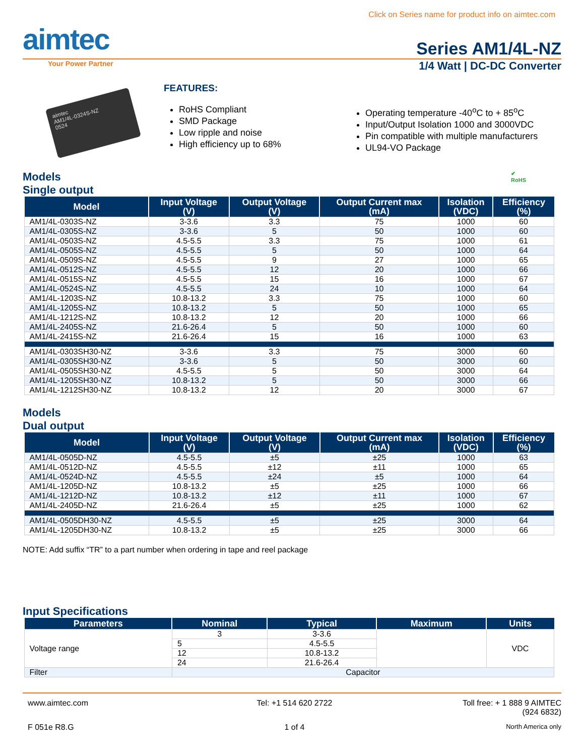Click on Series name for product info on aimtec.com
aimtec
Series AM1/4L-NZ
Your Power Partner
1/4 Watt | DC-DC Converter
aimtec
AM1/4L-0324S-NZ
0524
FEATURES:
RoHS Compliant
SMD Package
Low ripple and noise
High efficiency up to 68%
Operating temperature -40<sup>o</sup>C to + 85<sup>o</sup>C
Input/Output Isolation 1000 and 3000VDC
Pin compatible with multiple manufacturers
UL94-VO Package
Models
Single output
✔
RoHS
| Model | Input Voltage (V) | Output Voltage (V) | Output Current max (mA) | Isolation (VDC) | Efficiency (%) |
| --- | --- | --- | --- | --- | --- |
| AM1/4L-0303S-NZ | 3-3.6 | 3.3 | 75 | 1000 | 60 |
| AM1/4L-0305S-NZ | 3-3.6 | 5 | 50 | 1000 | 60 |
| AM1/4L-0503S-NZ | 4.5-5.5 | 3.3 | 75 | 1000 | 61 |
| AM1/4L-0505S-NZ | 4.5-5.5 | 5 | 50 | 1000 | 64 |
| AM1/4L-0509S-NZ | 4.5-5.5 | 9 | 27 | 1000 | 65 |
| AM1/4L-0512S-NZ | 4.5-5.5 | 12 | 20 | 1000 | 66 |
| AM1/4L-0515S-NZ | 4.5-5.5 | 15 | 16 | 1000 | 67 |
| AM1/4L-0524S-NZ | 4.5-5.5 | 24 | 10 | 1000 | 64 |
| AM1/4L-1203S-NZ | 10.8-13.2 | 3.3 | 75 | 1000 | 60 |
| AM1/4L-1205S-NZ | 10.8-13.2 | 5 | 50 | 1000 | 65 |
| AM1/4L-1212S-NZ | 10.8-13.2 | 12 | 20 | 1000 | 66 |
| AM1/4L-2405S-NZ | 21.6-26.4 | 5 | 50 | 1000 | 60 |
| AM1/4L-2415S-NZ | 21.6-26.4 | 15 | 16 | 1000 | 63 |
| AM1/4L-0303SH30-NZ | 3-3.6 | 3.3 | 75 | 3000 | 60 |
| AM1/4L-0305SH30-NZ | 3-3.6 | 5 | 50 | 3000 | 60 |
| AM1/4L-0505SH30-NZ | 4.5-5.5 | 5 | 50 | 3000 | 64 |
| AM1/4L-1205SH30-NZ | 10.8-13.2 | 5 | 50 | 3000 | 66 |
| AM1/4L-1212SH30-NZ | 10.8-13.2 | 12 | 20 | 3000 | 67 |
Models
Dual output
| Model | Input Voltage (V) | Output Voltage (V) | Output Current max (mA) | Isolation (VDC) | Efficiency (%) |
| --- | --- | --- | --- | --- | --- |
| AM1/4L-0505D-NZ | 4.5-5.5 | ±5 | ±25 | 1000 | 63 |
| AM1/4L-0512D-NZ | 4.5-5.5 | ±12 | ±11 | 1000 | 65 |
| AM1/4L-0524D-NZ | 4.5-5.5 | ±24 | ±5 | 1000 | 64 |
| AM1/4L-1205D-NZ | 10.8-13.2 | ±5 | ±25 | 1000 | 66 |
| AM1/4L-1212D-NZ | 10.8-13.2 | ±12 | ±11 | 1000 | 67 |
| AM1/4L-2405D-NZ | 21.6-26.4 | ±5 | ±25 | 1000 | 62 |
| AM1/4L-0505DH30-NZ | 4.5-5.5 | ±5 | ±25 | 3000 | 64 |
| AM1/4L-1205DH30-NZ | 10.8-13.2 | ±5 | ±25 | 3000 | 66 |
NOTE: Add suffix “TR” to a part number when ordering in tape and reel package
Input Specifications
| Parameters | Nominal | Typical | Maximum | Units |
| --- | --- | --- | --- | --- |
| Voltage range | 3 | 3-3.6 | | VDC |
| | 5 | 4.5-5.5 | | |
| | 12 | 10.8-13.2 | | |
| | 24 | 21.6-26.4 | | |
| Filter | Capacitor | | | |
www.aimtec.com
Tel: +1 514 620 2722
Toll free: + 1 888 9 AIMTEC
(924 6832)
F 051e R8.G
1 of 4
North America only